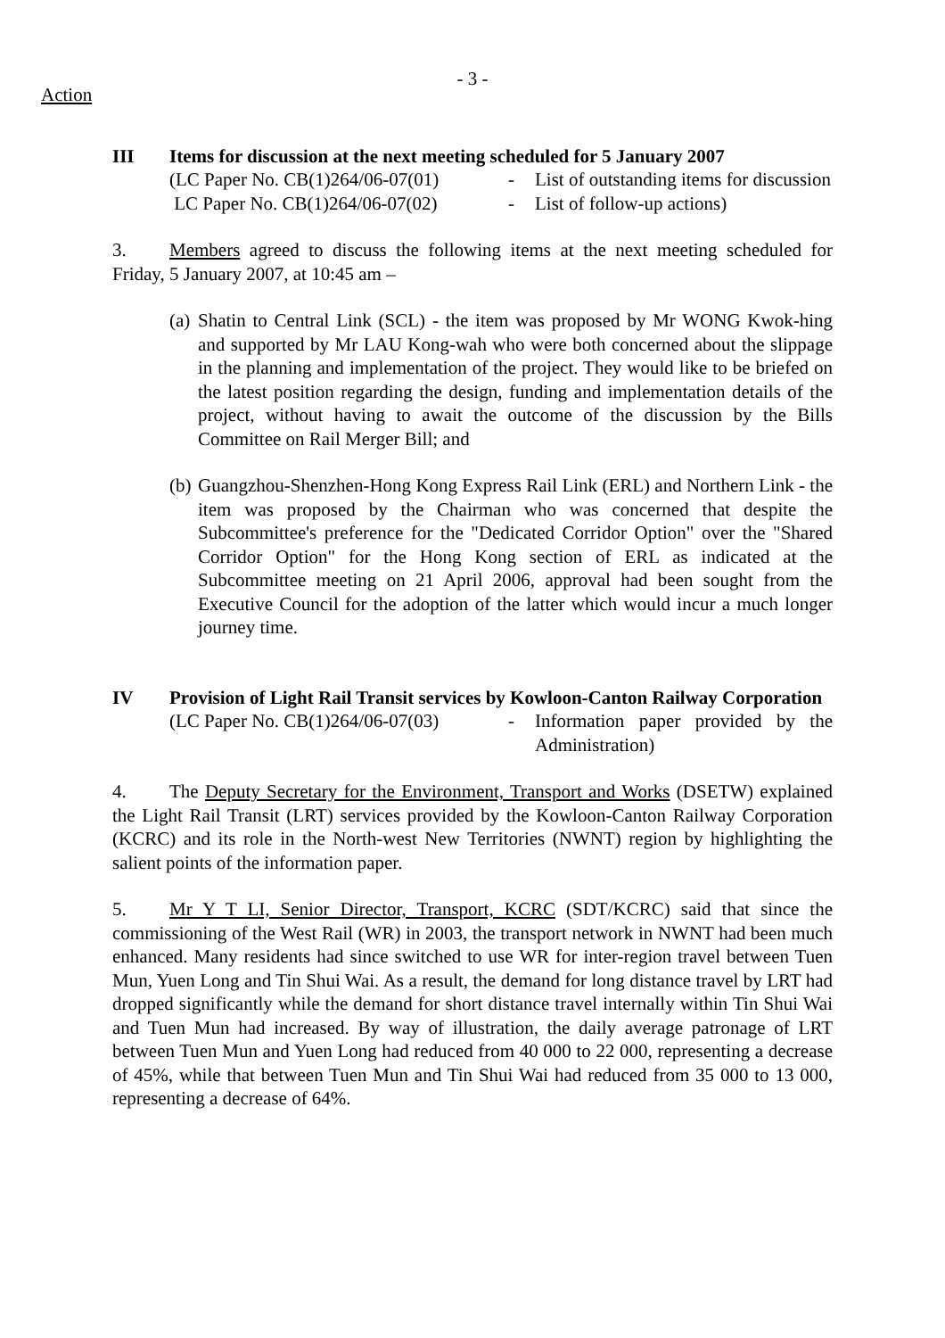Action
- 3 -
III Items for discussion at the next meeting scheduled for 5 January 2007
(LC Paper No. CB(1)264/06-07(01)
- List of outstanding items for discussion
LC Paper No. CB(1)264/06-07(02)
- List of follow-up actions)
3. Members agreed to discuss the following items at the next meeting scheduled for Friday, 5 January 2007, at 10:45 am –
(a)
Shatin to Central Link (SCL) - the item was proposed by Mr WONG Kwok-hing and supported by Mr LAU Kong-wah who were both concerned about the slippage in the planning and implementation of the project. They would like to be briefed on the latest position regarding the design, funding and implementation details of the project, without having to await the outcome of the discussion by the Bills Committee on Rail Merger Bill; and
(b)
Guangzhou-Shenzhen-Hong Kong Express Rail Link (ERL) and Northern Link - the item was proposed by the Chairman who was concerned that despite the Subcommittee's preference for the "Dedicated Corridor Option" over the "Shared Corridor Option" for the Hong Kong section of ERL as indicated at the Subcommittee meeting on 21 April 2006, approval had been sought from the Executive Council for the adoption of the latter which would incur a much longer journey time.
IV Provision of Light Rail Transit services by Kowloon-Canton Railway Corporation
(LC Paper No. CB(1)264/06-07(03)
- Information paper provided by the Administration)
4. The Deputy Secretary for the Environment, Transport and Works (DSETW) explained the Light Rail Transit (LRT) services provided by the Kowloon-Canton Railway Corporation (KCRC) and its role in the North-west New Territories (NWNT) region by highlighting the salient points of the information paper.
5. Mr Y T LI, Senior Director, Transport, KCRC (SDT/KCRC) said that since the commissioning of the West Rail (WR) in 2003, the transport network in NWNT had been much enhanced. Many residents had since switched to use WR for inter-region travel between Tuen Mun, Yuen Long and Tin Shui Wai. As a result, the demand for long distance travel by LRT had dropped significantly while the demand for short distance travel internally within Tin Shui Wai and Tuen Mun had increased. By way of illustration, the daily average patronage of LRT between Tuen Mun and Yuen Long had reduced from 40 000 to 22 000, representing a decrease of 45%, while that between Tuen Mun and Tin Shui Wai had reduced from 35 000 to 13 000, representing a decrease of 64%.